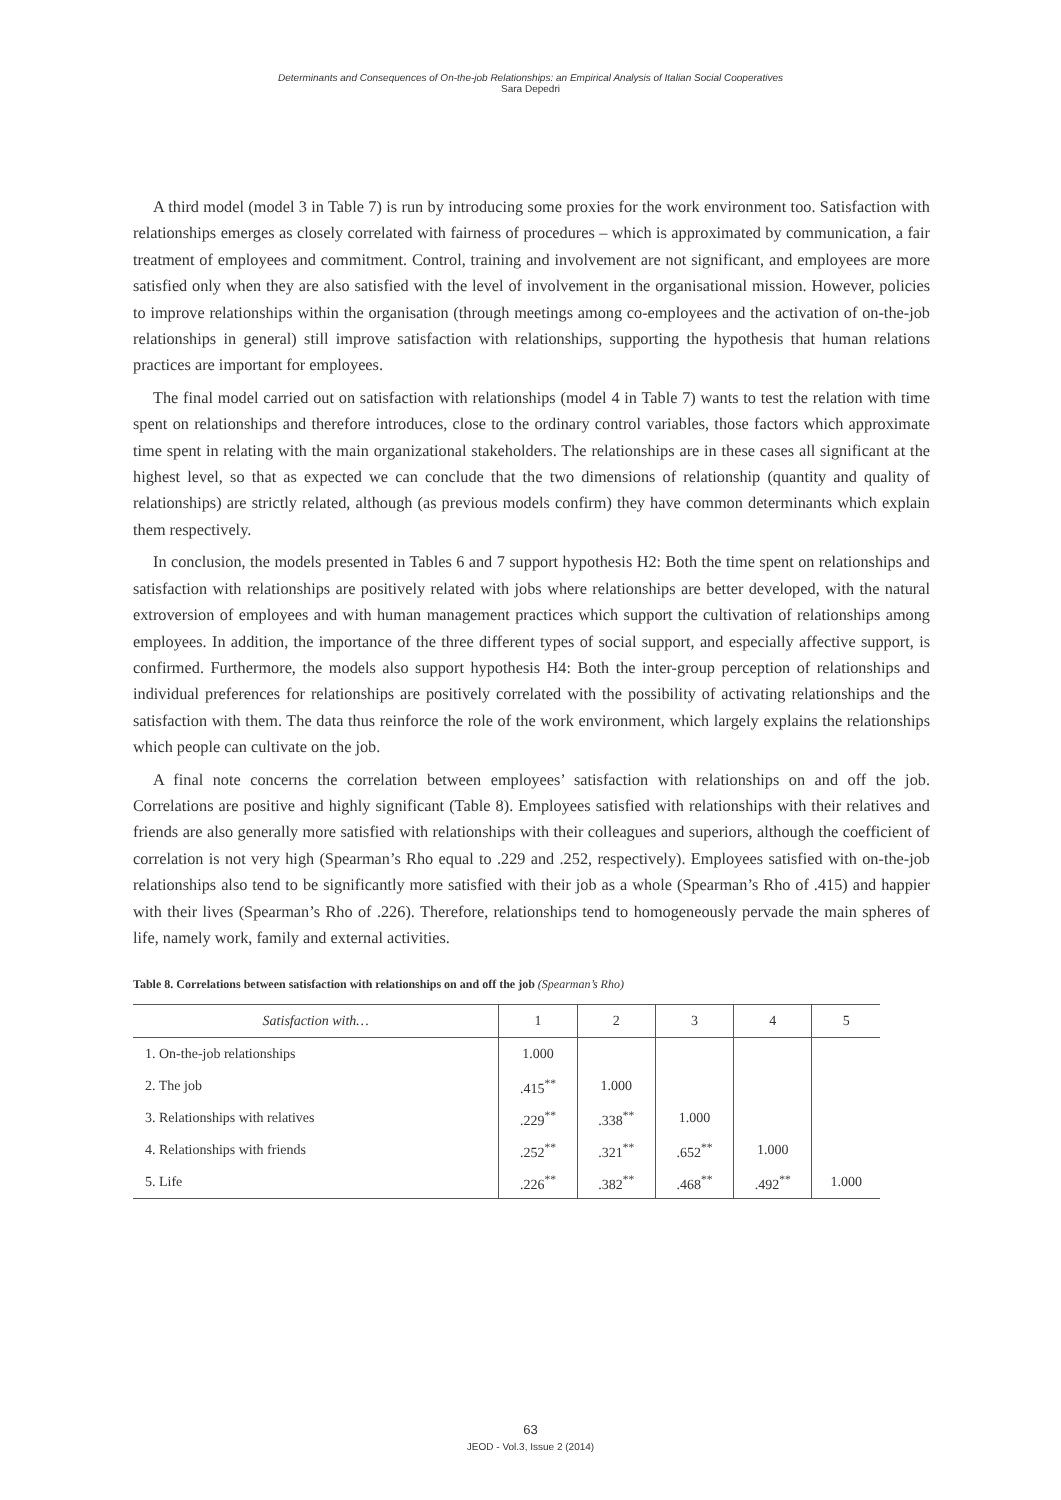Determinants and Consequences of On-the-job Relationships: an Empirical Analysis of Italian Social Cooperatives
Sara Depedri
A third model (model 3 in Table 7) is run by introducing some proxies for the work environment too. Satisfaction with relationships emerges as closely correlated with fairness of procedures – which is approximated by communication, a fair treatment of employees and commitment. Control, training and involvement are not significant, and employees are more satisfied only when they are also satisfied with the level of involvement in the organisational mission. However, policies to improve relationships within the organisation (through meetings among co-employees and the activation of on-the-job relationships in general) still improve satisfaction with relationships, supporting the hypothesis that human relations practices are important for employees.
The final model carried out on satisfaction with relationships (model 4 in Table 7) wants to test the relation with time spent on relationships and therefore introduces, close to the ordinary control variables, those factors which approximate time spent in relating with the main organizational stakeholders. The relationships are in these cases all significant at the highest level, so that as expected we can conclude that the two dimensions of relationship (quantity and quality of relationships) are strictly related, although (as previous models confirm) they have common determinants which explain them respectively.
In conclusion, the models presented in Tables 6 and 7 support hypothesis H2: Both the time spent on relationships and satisfaction with relationships are positively related with jobs where relationships are better developed, with the natural extroversion of employees and with human management practices which support the cultivation of relationships among employees. In addition, the importance of the three different types of social support, and especially affective support, is confirmed. Furthermore, the models also support hypothesis H4: Both the inter-group perception of relationships and individual preferences for relationships are positively correlated with the possibility of activating relationships and the satisfaction with them. The data thus reinforce the role of the work environment, which largely explains the relationships which people can cultivate on the job.
A final note concerns the correlation between employees’ satisfaction with relationships on and off the job. Correlations are positive and highly significant (Table 8). Employees satisfied with relationships with their relatives and friends are also generally more satisfied with relationships with their colleagues and superiors, although the coefficient of correlation is not very high (Spearman’s Rho equal to .229 and .252, respectively). Employees satisfied with on-the-job relationships also tend to be significantly more satisfied with their job as a whole (Spearman’s Rho of .415) and happier with their lives (Spearman’s Rho of .226). Therefore, relationships tend to homogeneously pervade the main spheres of life, namely work, family and external activities.
Table 8. Correlations between satisfaction with relationships on and off the job (Spearman’s Rho)
| Satisfaction with… | 1 | 2 | 3 | 4 | 5 |
| --- | --- | --- | --- | --- | --- |
| 1. On-the-job relationships | 1.000 | | | | |
| 2. The job | .415<sup>**</sup> | 1.000 | | | |
| 3. Relationships with relatives | .229<sup>**</sup> | .338<sup>**</sup> | 1.000 | | |
| 4. Relationships with friends | .252<sup>**</sup> | .321<sup>**</sup> | .652<sup>**</sup> | 1.000 | |
| 5. Life | .226<sup>**</sup> | .382<sup>**</sup> | .468<sup>**</sup> | .492<sup>**</sup> | 1.000 |
63
JEOD - Vol.3, Issue 2 (2014)